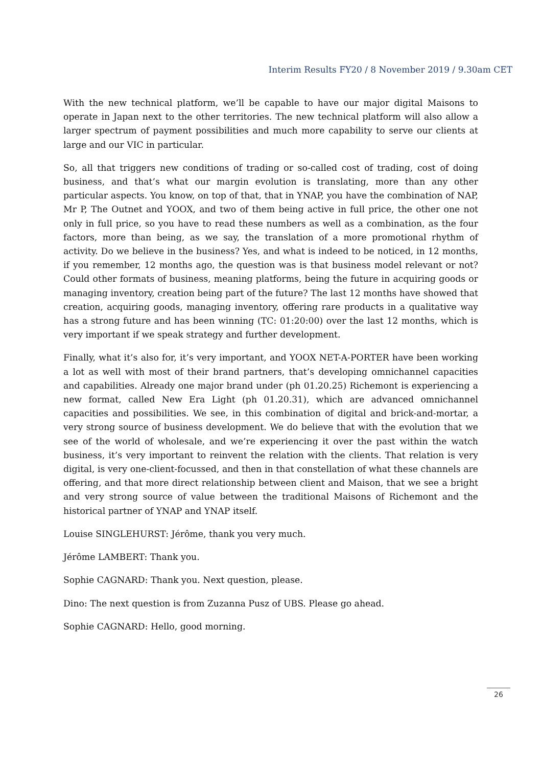Interim Results FY20 / 8 November 2019 / 9.30am CET
With the new technical platform, we’ll be capable to have our major digital Maisons to operate in Japan next to the other territories. The new technical platform will also allow a larger spectrum of payment possibilities and much more capability to serve our clients at large and our VIC in particular.
So, all that triggers new conditions of trading or so-called cost of trading, cost of doing business, and that’s what our margin evolution is translating, more than any other particular aspects. You know, on top of that, that in YNAP, you have the combination of NAP, Mr P, The Outnet and YOOX, and two of them being active in full price, the other one not only in full price, so you have to read these numbers as well as a combination, as the four factors, more than being, as we say, the translation of a more promotional rhythm of activity. Do we believe in the business? Yes, and what is indeed to be noticed, in 12 months, if you remember, 12 months ago, the question was is that business model relevant or not? Could other formats of business, meaning platforms, being the future in acquiring goods or managing inventory, creation being part of the future? The last 12 months have showed that creation, acquiring goods, managing inventory, offering rare products in a qualitative way has a strong future and has been winning (TC: 01:20:00) over the last 12 months, which is very important if we speak strategy and further development.
Finally, what it’s also for, it’s very important, and YOOX NET-A-PORTER have been working a lot as well with most of their brand partners, that’s developing omnichannel capacities and capabilities. Already one major brand under (ph 01.20.25) Richemont is experiencing a new format, called New Era Light (ph 01.20.31), which are advanced omnichannel capacities and possibilities. We see, in this combination of digital and brick-and-mortar, a very strong source of business development. We do believe that with the evolution that we see of the world of wholesale, and we’re experiencing it over the past within the watch business, it’s very important to reinvent the relation with the clients. That relation is very digital, is very one-client-focussed, and then in that constellation of what these channels are offering, and that more direct relationship between client and Maison, that we see a bright and very strong source of value between the traditional Maisons of Richemont and the historical partner of YNAP and YNAP itself.
Louise SINGLEHURST: Jérôme, thank you very much.
Jérôme LAMBERT: Thank you.
Sophie CAGNARD: Thank you. Next question, please.
Dino: The next question is from Zuzanna Pusz of UBS. Please go ahead.
Sophie CAGNARD: Hello, good morning.
26